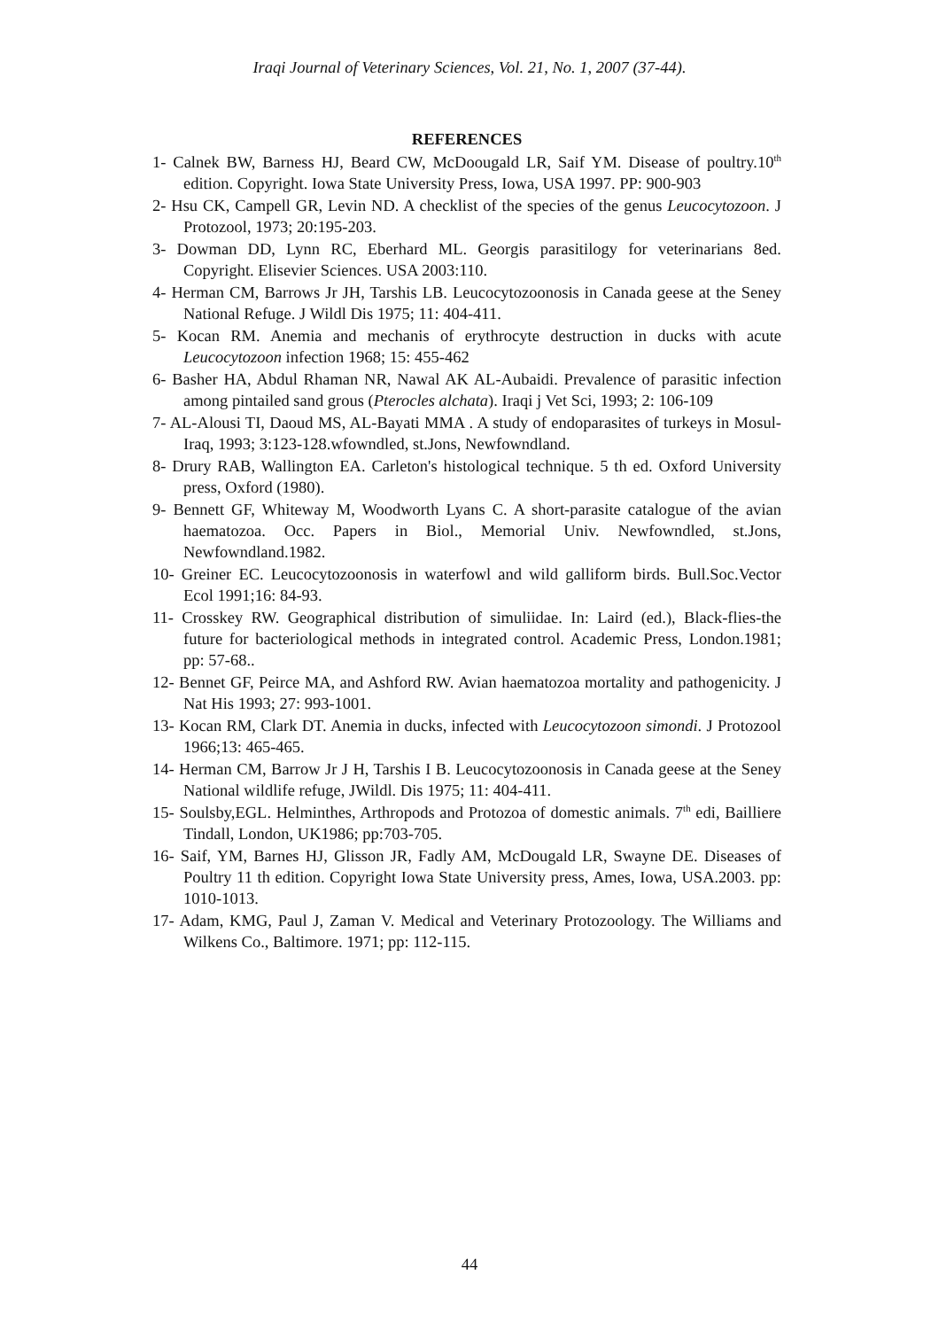Iraqi Journal of Veterinary Sciences, Vol. 21, No. 1, 2007 (37-44).
REFERENCES
1- Calnek BW, Barness HJ, Beard CW, McDoougald LR, Saif YM. Disease of poultry.10<sup>th</sup> edition. Copyright. Iowa State University Press, Iowa, USA 1997. PP: 900-903
2- Hsu CK, Campell GR, Levin ND. A checklist of the species of the genus Leucocytozoon. J Protozool, 1973; 20:195-203.
3- Dowman DD, Lynn RC, Eberhard ML. Georgis parasitilogy for veterinarians 8ed. Copyright. Elisevier Sciences. USA 2003:110.
4- Herman CM, Barrows Jr JH, Tarshis LB. Leucocytozoonosis in Canada geese at the Seney National Refuge. J Wildl Dis 1975; 11: 404-411.
5- Kocan RM. Anemia and mechanis of erythrocyte destruction in ducks with acute Leucocytozoon infection 1968; 15: 455-462
6- Basher HA, Abdul Rhaman NR, Nawal AK AL-Aubaidi. Prevalence of parasitic infection among pintailed sand grous (Pterocles alchata). Iraqi j Vet Sci, 1993; 2: 106-109
7- AL-Alousi TI, Daoud MS, AL-Bayati MMA . A study of endoparasites of turkeys in Mosul-Iraq, 1993; 3:123-128.wfowndled, st.Jons, Newfowndland.
8- Drury RAB, Wallington EA. Carleton's histological technique. 5 th ed. Oxford University press, Oxford (1980).
9- Bennett GF, Whiteway M, Woodworth Lyans C. A short-parasite catalogue of the avian haematozoa. Occ. Papers in Biol., Memorial Univ. Newfowndled, st.Jons, Newfowndland.1982.
10- Greiner EC. Leucocytozoonosis in waterfowl and wild galliform birds. Bull.Soc.Vector Ecol 1991;16: 84-93.
11- Crosskey RW. Geographical distribution of simuliidae. In: Laird (ed.), Black-flies-the future for bacteriological methods in integrated control. Academic Press, London.1981; pp: 57-68..
12- Bennet GF, Peirce MA, and Ashford RW. Avian haematozoa mortality and pathogenicity. J Nat His 1993; 27: 993-1001.
13- Kocan RM, Clark DT. Anemia in ducks, infected with Leucocytozoon simondi. J Protozool 1966;13: 465-465.
14- Herman CM, Barrow Jr J H, Tarshis I B. Leucocytozoonosis in Canada geese at the Seney National wildlife refuge, JWildl. Dis 1975; 11: 404-411.
15- Soulsby,EGL. Helminthes, Arthropods and Protozoa of domestic animals. 7<sup>th</sup> edi, Bailliere Tindall, London, UK1986; pp:703-705.
16- Saif, YM, Barnes HJ, Glisson JR, Fadly AM, McDougald LR, Swayne DE. Diseases of Poultry 11 th edition. Copyright Iowa State University press, Ames, Iowa, USA.2003. pp: 1010-1013.
17- Adam, KMG, Paul J, Zaman V. Medical and Veterinary Protozoology. The Williams and Wilkens Co., Baltimore. 1971; pp: 112-115.
44